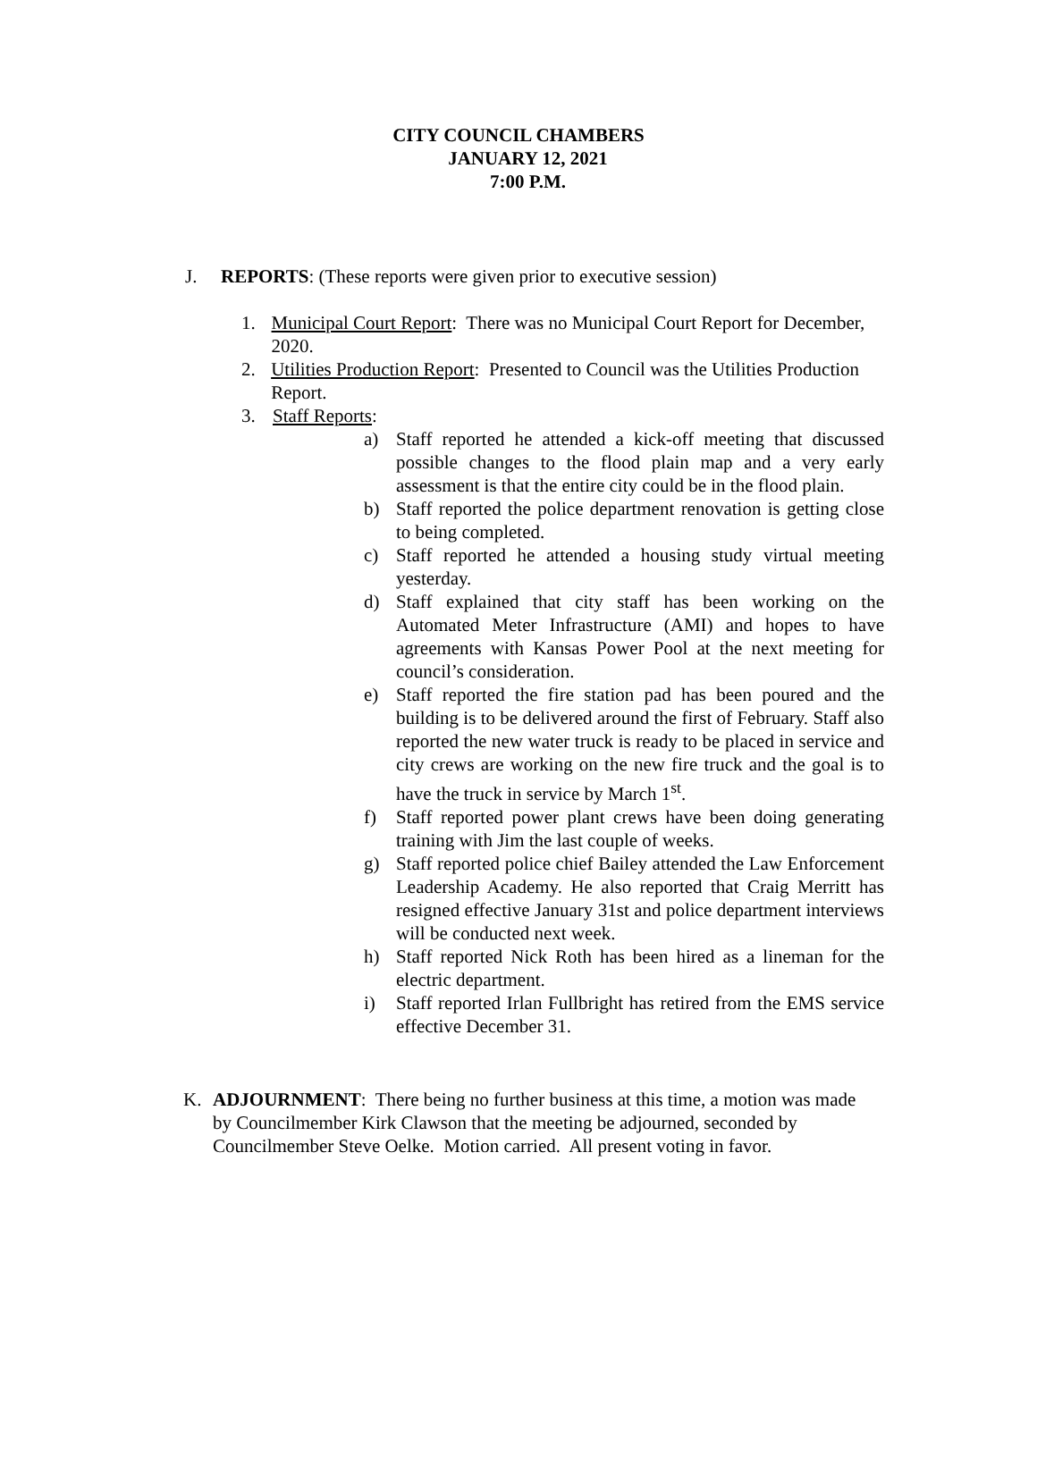CITY COUNCIL CHAMBERS
JANUARY 12, 2021
7:00 P.M.
J. REPORTS: (These reports were given prior to executive session)
1. Municipal Court Report: There was no Municipal Court Report for December, 2020.
2. Utilities Production Report: Presented to Council was the Utilities Production Report.
3. Staff Reports:
a) Staff reported he attended a kick-off meeting that discussed possible changes to the flood plain map and a very early assessment is that the entire city could be in the flood plain.
b) Staff reported the police department renovation is getting close to being completed.
c) Staff reported he attended a housing study virtual meeting yesterday.
d) Staff explained that city staff has been working on the Automated Meter Infrastructure (AMI) and hopes to have agreements with Kansas Power Pool at the next meeting for council’s consideration.
e) Staff reported the fire station pad has been poured and the building is to be delivered around the first of February. Staff also reported the new water truck is ready to be placed in service and city crews are working on the new fire truck and the goal is to have the truck in service by March 1<sup>st</sup>.
f) Staff reported power plant crews have been doing generating training with Jim the last couple of weeks.
g) Staff reported police chief Bailey attended the Law Enforcement Leadership Academy. He also reported that Craig Merritt has resigned effective January 31st and police department interviews will be conducted next week.
h) Staff reported Nick Roth has been hired as a lineman for the electric department.
i) Staff reported Irlan Fullbright has retired from the EMS service effective December 31.
K. ADJOURNMENT: There being no further business at this time, a motion was made by Councilmember Kirk Clawson that the meeting be adjourned, seconded by Councilmember Steve Oelke. Motion carried. All present voting in favor.